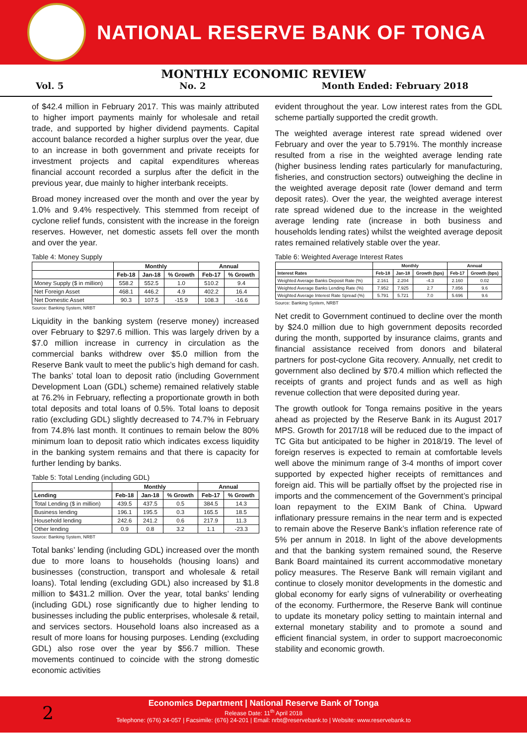NATIONAL RESERVE BANK OF TONGA
MONTHLY ECONOMIC REVIEW
Vol. 5 No. 2 Month Ended: February 2018
of $42.4 million in February 2017. This was mainly attributed to higher import payments mainly for wholesale and retail trade, and supported by higher dividend payments. Capital account balance recorded a higher surplus over the year, due to an increase in both government and private receipts for investment projects and capital expenditures whereas financial account recorded a surplus after the deficit in the previous year, due mainly to higher interbank receipts.
Broad money increased over the month and over the year by 1.0% and 9.4% respectively. This stemmed from receipt of cyclone relief funds, consistent with the increase in the foreign reserves. However, net domestic assets fell over the month and over the year.
Table 4: Money Supply
| | Monthly | | | Annual | |
| --- | --- | --- | --- | --- | --- |
| | Feb-18 | Jan-18 | % Growth | Feb-17 | % Growth |
| Money Supply ($ in million) | 558.2 | 552.5 | 1.0 | 510.2 | 9.4 |
| Net Foreign Asset | 468.1 | 446.2 | 4.9 | 402.2 | 16.4 |
| Net Domestic Asset | 90.3 | 107.5 | -15.9 | 108.3 | -16.6 |
Source: Banking System, NRBT
Liquidity in the banking system (reserve money) increased over February to $297.6 million. This was largely driven by a $7.0 million increase in currency in circulation as the commercial banks withdrew over $5.0 million from the Reserve Bank vault to meet the public’s high demand for cash. The banks’ total loan to deposit ratio (including Government Development Loan (GDL) scheme) remained relatively stable at 76.2% in February, reflecting a proportionate growth in both total deposits and total loans of 0.5%. Total loans to deposit ratio (excluding GDL) slightly decreased to 74.7% in February from 74.8% last month. It continues to remain below the 80% minimum loan to deposit ratio which indicates excess liquidity in the banking system remains and that there is capacity for further lending by banks.
Table 5: Total Lending (including GDL)
| | Monthly | | | Annual | |
| --- | --- | --- | --- | --- | --- |
| Lending | Feb-18 | Jan-18 | % Growth | Feb-17 | % Growth |
| Total Lending ($ in million) | 439.5 | 437.5 | 0.5 | 384.5 | 14.3 |
| Business lending | 196.1 | 195.5 | 0.3 | 165.5 | 18.5 |
| Household lending | 242.6 | 241.2 | 0.6 | 217.9 | 11.3 |
| Other lending | 0.9 | 0.8 | 3.2 | 1.1 | -23.3 |
Source: Banking System, NRBT
Total banks’ lending (including GDL) increased over the month due to more loans to households (housing loans) and businesses (construction, transport and wholesale & retail loans). Total lending (excluding GDL) also increased by $1.8 million to $431.2 million. Over the year, total banks’ lending (including GDL) rose significantly due to higher lending to businesses including the public enterprises, wholesale & retail, and services sectors. Household loans also increased as a result of more loans for housing purposes. Lending (excluding GDL) also rose over the year by $56.7 million. These movements continued to coincide with the strong domestic economic activities
evident throughout the year. Low interest rates from the GDL scheme partially supported the credit growth.
The weighted average interest rate spread widened over February and over the year to 5.791%. The monthly increase resulted from a rise in the weighted average lending rate (higher business lending rates particularly for manufacturing, fisheries, and construction sectors) outweighing the decline in the weighted average deposit rate (lower demand and term deposit rates). Over the year, the weighted average interest rate spread widened due to the increase in the weighted average lending rate (increase in both business and households lending rates) whilst the weighted average deposit rates remained relatively stable over the year.
Table 6: Weighted Average Interest Rates
| | Monthly | | | Annual | |
| --- | --- | --- | --- | --- | --- |
| Interest Rates | Feb-18 | Jan-18 | Growth (bps) | Feb-17 | Growth (bps) |
| Weighted Average Banks Deposit Rate (%) | 2.161 | 2.204 | -4.3 | 2.160 | 0.02 |
| Weighted Average Banks Lending Rate (%) | 7.952 | 7.925 | 2.7 | 7.856 | 9.6 |
| Weighted Average Interest Rate Spread (%) | 5.791 | 5.721 | 7.0 | 5.696 | 9.6 |
Source: Banking System, NRBT
Net credit to Government continued to decline over the month by $24.0 million due to high government deposits recorded during the month, supported by insurance claims, grants and financial assistance received from donors and bilateral partners for post-cyclone Gita recovery. Annually, net credit to government also declined by $70.4 million which reflected the receipts of grants and project funds and as well as high revenue collection that were deposited during year.
The growth outlook for Tonga remains positive in the years ahead as projected by the Reserve Bank in its August 2017 MPS. Growth for 2017/18 will be reduced due to the impact of TC Gita but anticipated to be higher in 2018/19. The level of foreign reserves is expected to remain at comfortable levels well above the minimum range of 3-4 months of import cover supported by expected higher receipts of remittances and foreign aid. This will be partially offset by the projected rise in imports and the commencement of the Government’s principal loan repayment to the EXIM Bank of China. Upward inflationary pressure remains in the near term and is expected to remain above the Reserve Bank’s inflation reference rate of 5% per annum in 2018. In light of the above developments and that the banking system remained sound, the Reserve Bank Board maintained its current accommodative monetary policy measures. The Reserve Bank will remain vigilant and continue to closely monitor developments in the domestic and global economy for early signs of vulnerability or overheating of the economy. Furthermore, the Reserve Bank will continue to update its monetary policy setting to maintain internal and external monetary stability and to promote a sound and efficient financial system, in order to support macroeconomic stability and economic growth.
2
Economics Department | National Reserve Bank of Tonga
Release Date: 11<sup>th</sup> April 2018
Telephone: (676) 24-057 | Facsimile: (676) 24-201 | Email: nrbt@reservebank.to | Website: www.reservebank.to